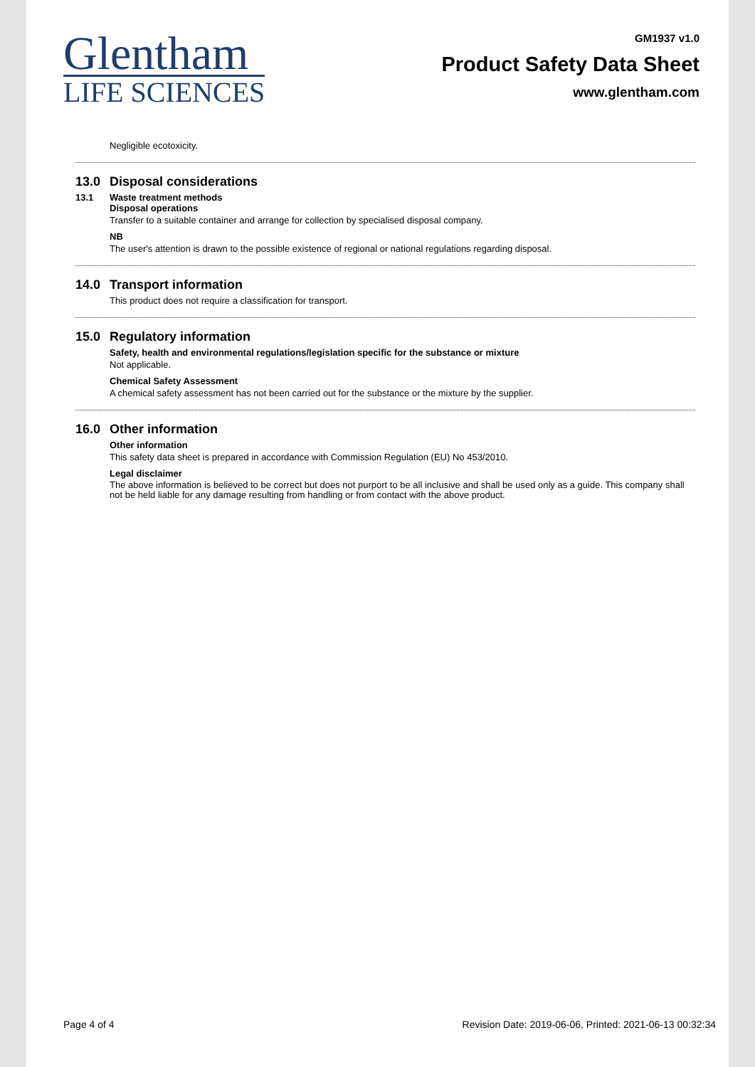Glentham
LIFE SCIENCES
GM1937 v1.0
Product Safety Data Sheet
www.glentham.com
Negligible ecotoxicity.
13.0 Disposal considerations
13.1 Waste treatment methods
Disposal operations
Transfer to a suitable container and arrange for collection by specialised disposal company.
NB
The user's attention is drawn to the possible existence of regional or national regulations regarding disposal.
14.0 Transport information
This product does not require a classification for transport.
15.0 Regulatory information
Safety, health and environmental regulations/legislation specific for the substance or mixture
Not applicable.
Chemical Safety Assessment
A chemical safety assessment has not been carried out for the substance or the mixture by the supplier.
16.0 Other information
Other information
This safety data sheet is prepared in accordance with Commission Regulation (EU) No 453/2010.
Legal disclaimer
The above information is believed to be correct but does not purport to be all inclusive and shall be used only as a guide. This company shall not be held liable for any damage resulting from handling or from contact with the above product.
Page 4 of 4 Revision Date: 2019-06-06, Printed: 2021-06-13 00:32:34